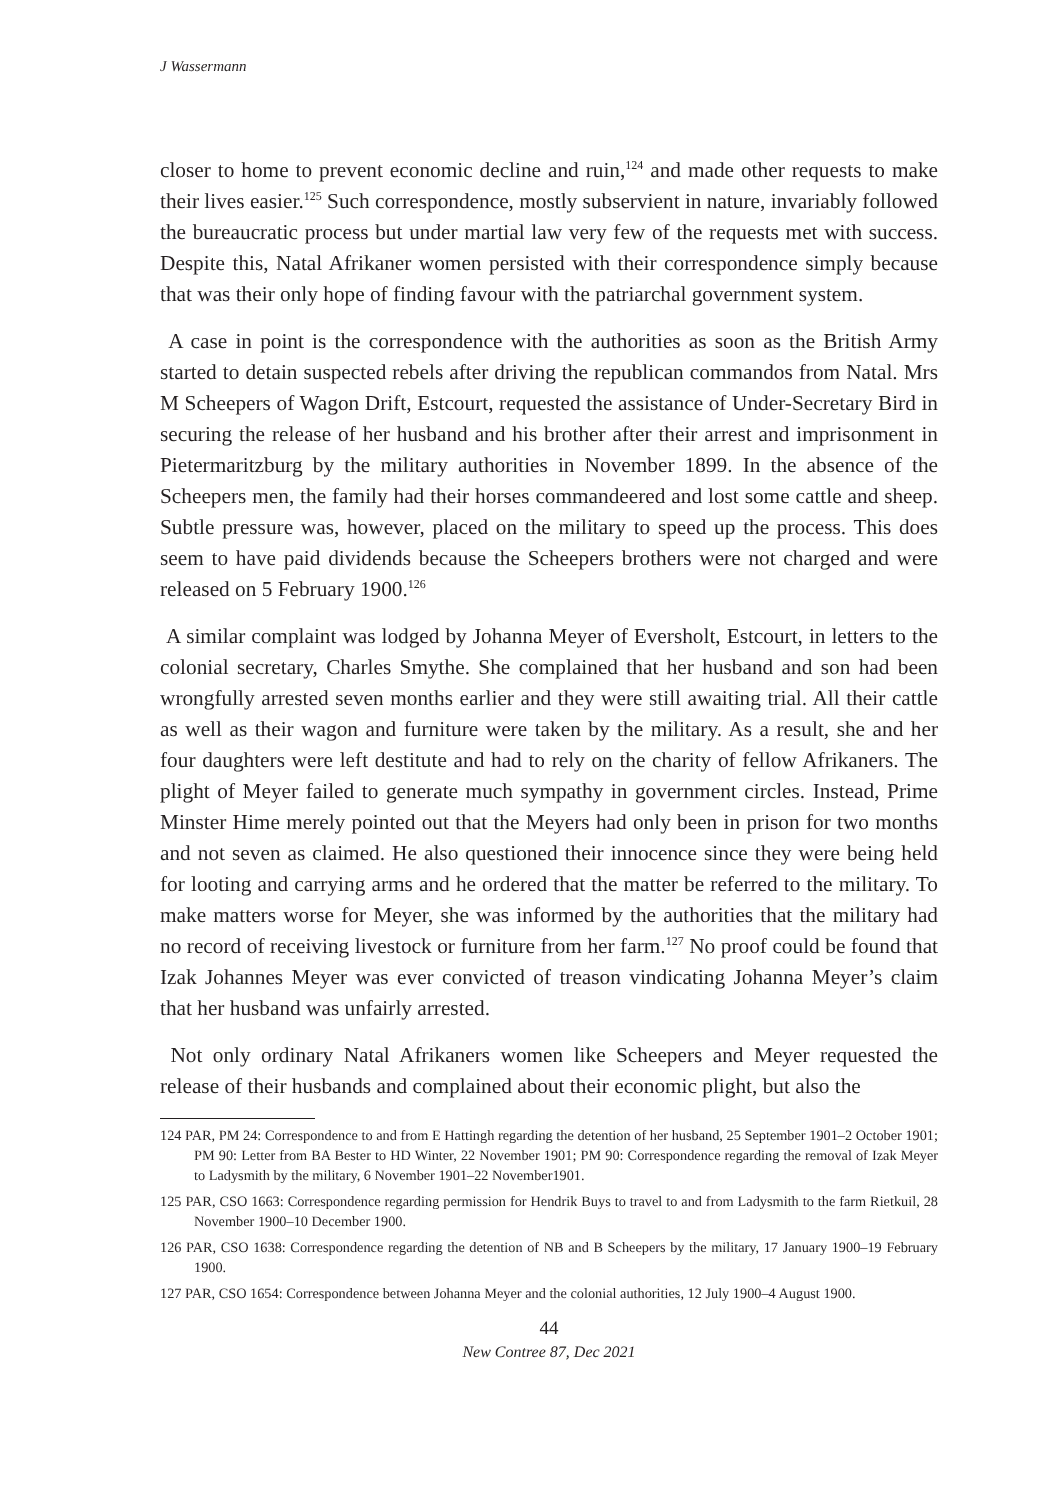J Wassermann
closer to home to prevent economic decline and ruin,<sup>124</sup> and made other requests to make their lives easier.<sup>125</sup> Such correspondence, mostly subservient in nature, invariably followed the bureaucratic process but under martial law very few of the requests met with success. Despite this, Natal Afrikaner women persisted with their correspondence simply because that was their only hope of finding favour with the patriarchal government system.
A case in point is the correspondence with the authorities as soon as the British Army started to detain suspected rebels after driving the republican commandos from Natal. Mrs M Scheepers of Wagon Drift, Estcourt, requested the assistance of Under-Secretary Bird in securing the release of her husband and his brother after their arrest and imprisonment in Pietermaritzburg by the military authorities in November 1899. In the absence of the Scheepers men, the family had their horses commandeered and lost some cattle and sheep. Subtle pressure was, however, placed on the military to speed up the process. This does seem to have paid dividends because the Scheepers brothers were not charged and were released on 5 February 1900.<sup>126</sup>
A similar complaint was lodged by Johanna Meyer of Eversholt, Estcourt, in letters to the colonial secretary, Charles Smythe. She complained that her husband and son had been wrongfully arrested seven months earlier and they were still awaiting trial. All their cattle as well as their wagon and furniture were taken by the military. As a result, she and her four daughters were left destitute and had to rely on the charity of fellow Afrikaners. The plight of Meyer failed to generate much sympathy in government circles. Instead, Prime Minster Hime merely pointed out that the Meyers had only been in prison for two months and not seven as claimed. He also questioned their innocence since they were being held for looting and carrying arms and he ordered that the matter be referred to the military. To make matters worse for Meyer, she was informed by the authorities that the military had no record of receiving livestock or furniture from her farm.<sup>127</sup> No proof could be found that Izak Johannes Meyer was ever convicted of treason vindicating Johanna Meyer’s claim that her husband was unfairly arrested.
Not only ordinary Natal Afrikaners women like Scheepers and Meyer requested the release of their husbands and complained about their economic plight, but also the
124 PAR, PM 24: Correspondence to and from E Hattingh regarding the detention of her husband, 25 September 1901–2 October 1901; PM 90: Letter from BA Bester to HD Winter, 22 November 1901; PM 90: Correspondence regarding the removal of Izak Meyer to Ladysmith by the military, 6 November 1901–22 November1901.
125 PAR, CSO 1663: Correspondence regarding permission for Hendrik Buys to travel to and from Ladysmith to the farm Rietkuil, 28 November 1900–10 December 1900.
126 PAR, CSO 1638: Correspondence regarding the detention of NB and B Scheepers by the military, 17 January 1900–19 February 1900.
127 PAR, CSO 1654: Correspondence between Johanna Meyer and the colonial authorities, 12 July 1900–4 August 1900.
44
New Contree 87, Dec 2021